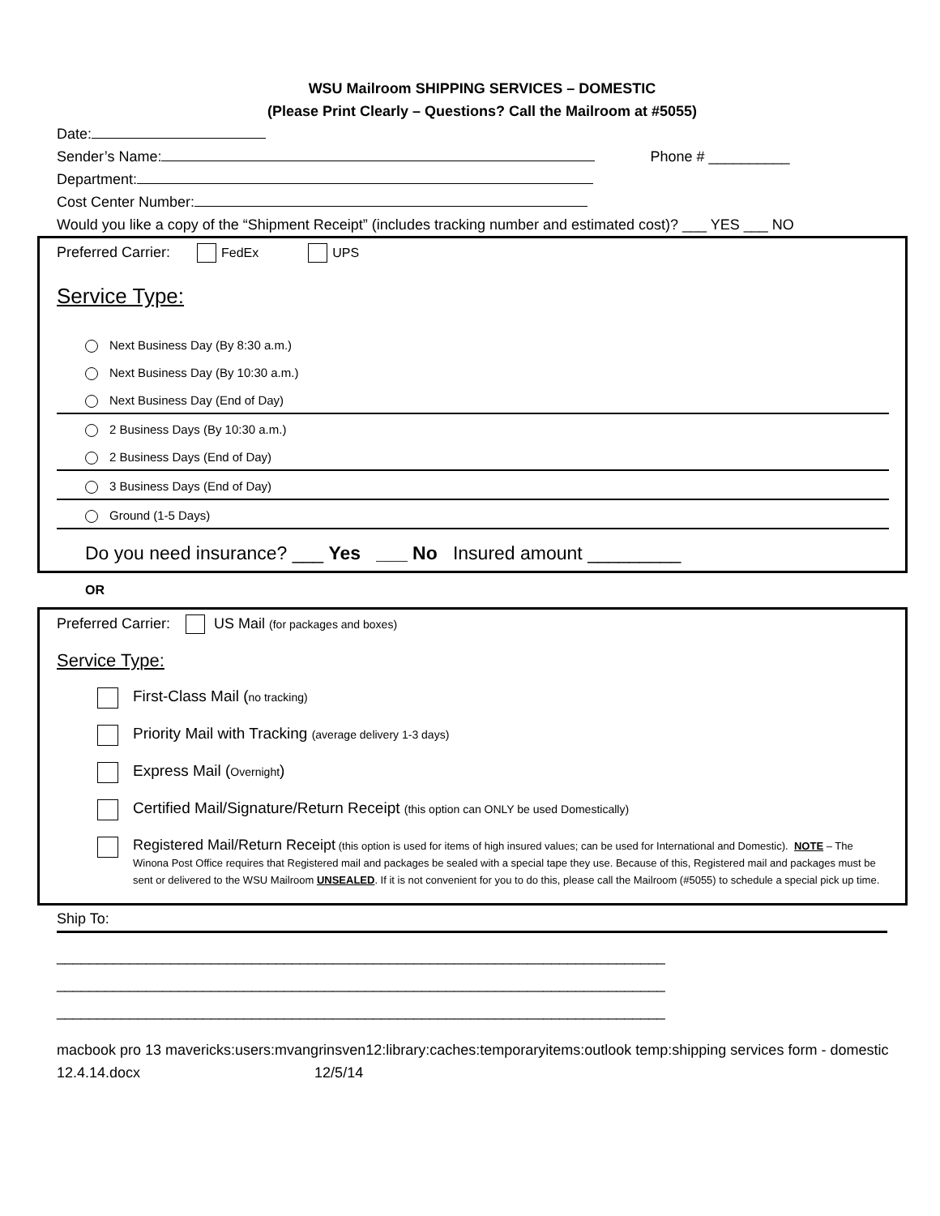WSU Mailroom SHIPPING SERVICES – DOMESTIC
(Please Print Clearly – Questions? Call the Mailroom at #5055)
Date:
Sender’s Name: Phone # __________
Department:
Cost Center Number:
Would you like a copy of the “Shipment Receipt” (includes tracking number and estimated cost)? ___ YES ___ NO
Preferred Carrier: FedEx UPS
Service Type:
Next Business Day (By 8:30 a.m.)
Next Business Day (By 10:30 a.m.)
Next Business Day (End of Day)
2 Business Days (By 10:30 a.m.)
2 Business Days (End of Day)
3 Business Days (End of Day)
Ground (1-5 Days)
Do you need insurance? ___ Yes ___ No Insured amount _________
OR
Preferred Carrier: US Mail (for packages and boxes)
Service Type:
First-Class Mail (no tracking)
Priority Mail with Tracking (average delivery 1-3 days)
Express Mail (Overnight)
Certified Mail/Signature/Return Receipt (this option can ONLY be used Domestically)
Registered Mail/Return Receipt (this option is used for items of high insured values; can be used for International and Domestic). NOTE – The Winona Post Office requires that Registered mail and packages be sealed with a special tape they use. Because of this, Registered mail and packages must be sent or delivered to the WSU Mailroom UNSEALED. If it is not convenient for you to do this, please call the Mailroom (#5055) to schedule a special pick up time.
Ship To:
___________________________________________________________________________
___________________________________________________________________________
___________________________________________________________________________
macbook pro 13 mavericks:users:mvangrinsven12:library:caches:temporaryitems:outlook temp:shipping services form - domestic 12.4.14.docx 12/5/14